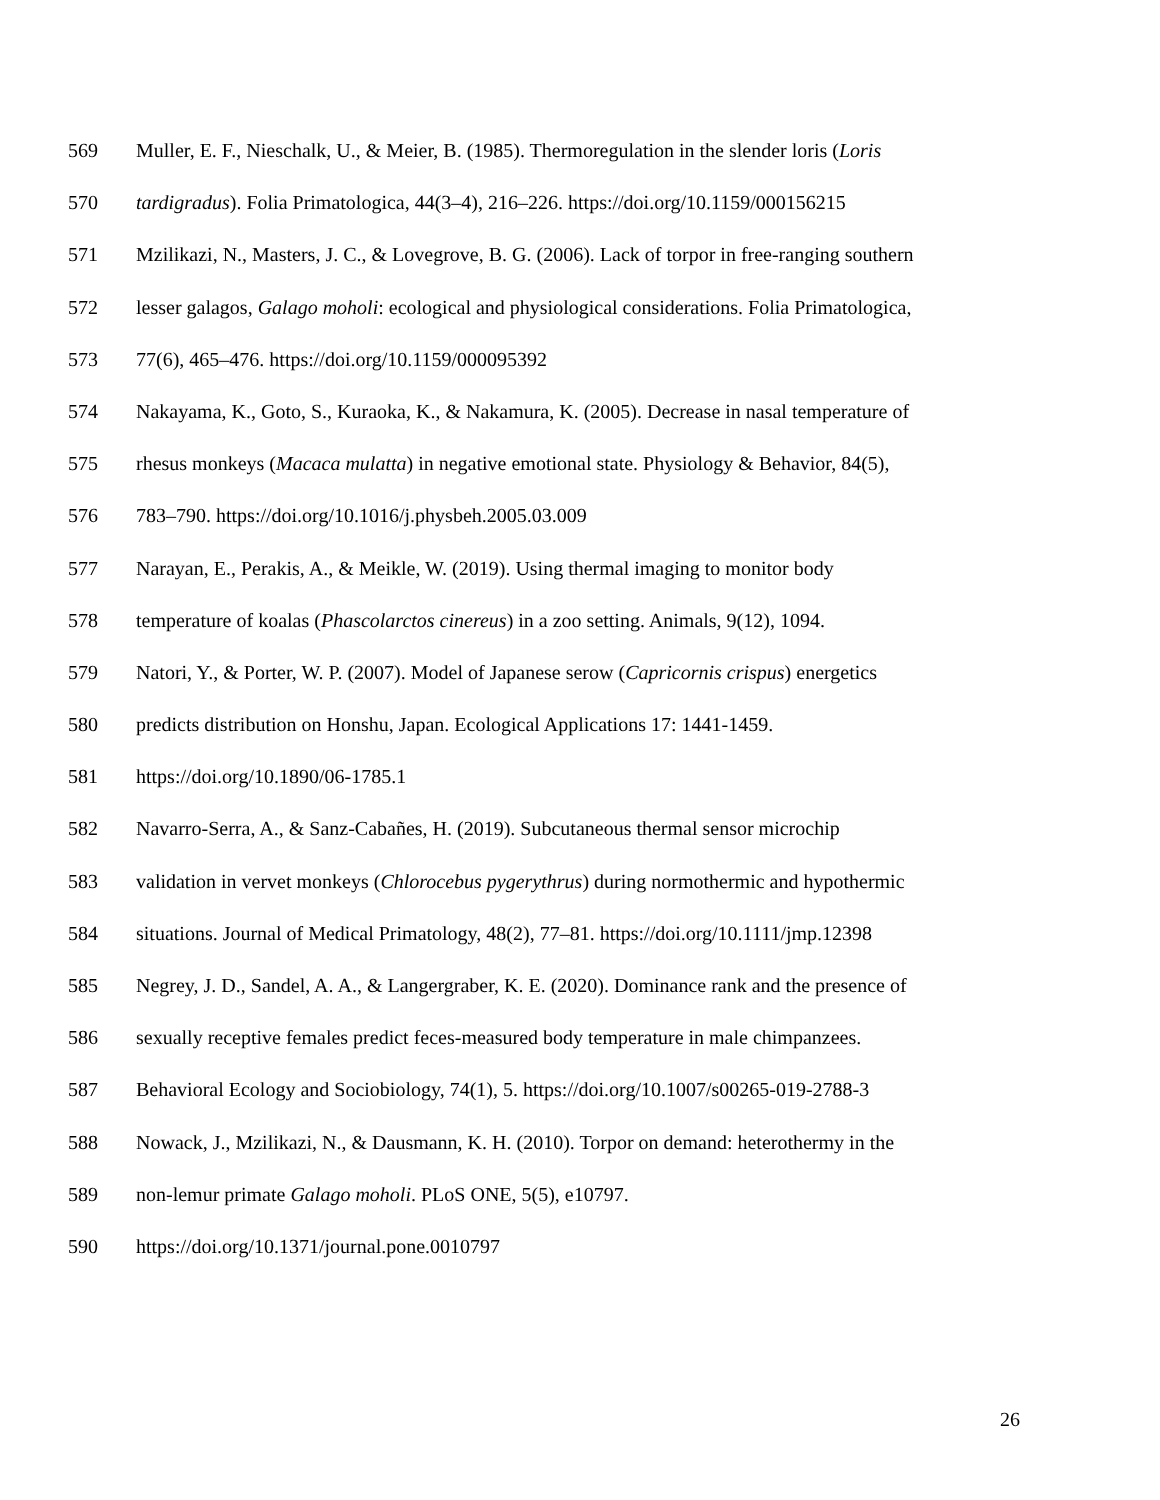569 Muller, E. F., Nieschalk, U., & Meier, B. (1985). Thermoregulation in the slender loris (Loris
570 tardigradus). Folia Primatologica, 44(3–4), 216–226. https://doi.org/10.1159/000156215
571 Mzilikazi, N., Masters, J. C., & Lovegrove, B. G. (2006). Lack of torpor in free-ranging southern
572 lesser galagos, Galago moholi: ecological and physiological considerations. Folia Primatologica,
573 77(6), 465–476. https://doi.org/10.1159/000095392
574 Nakayama, K., Goto, S., Kuraoka, K., & Nakamura, K. (2005). Decrease in nasal temperature of
575 rhesus monkeys (Macaca mulatta) in negative emotional state. Physiology & Behavior, 84(5),
576 783–790. https://doi.org/10.1016/j.physbeh.2005.03.009
577 Narayan, E., Perakis, A., & Meikle, W. (2019). Using thermal imaging to monitor body
578 temperature of koalas (Phascolarctos cinereus) in a zoo setting. Animals, 9(12), 1094.
579 Natori, Y., & Porter, W. P. (2007). Model of Japanese serow (Capricornis crispus) energetics
580 predicts distribution on Honshu, Japan. Ecological Applications 17: 1441-1459.
581 https://doi.org/10.1890/06-1785.1
582 Navarro-Serra, A., & Sanz-Cabañes, H. (2019). Subcutaneous thermal sensor microchip
583 validation in vervet monkeys (Chlorocebus pygerythrus) during normothermic and hypothermic
584 situations. Journal of Medical Primatology, 48(2), 77–81. https://doi.org/10.1111/jmp.12398
585 Negrey, J. D., Sandel, A. A., & Langergraber, K. E. (2020). Dominance rank and the presence of
586 sexually receptive females predict feces-measured body temperature in male chimpanzees.
587 Behavioral Ecology and Sociobiology, 74(1), 5. https://doi.org/10.1007/s00265-019-2788-3
588 Nowack, J., Mzilikazi, N., & Dausmann, K. H. (2010). Torpor on demand: heterothermy in the
589 non-lemur primate Galago moholi. PLoS ONE, 5(5), e10797.
590 https://doi.org/10.1371/journal.pone.0010797
26